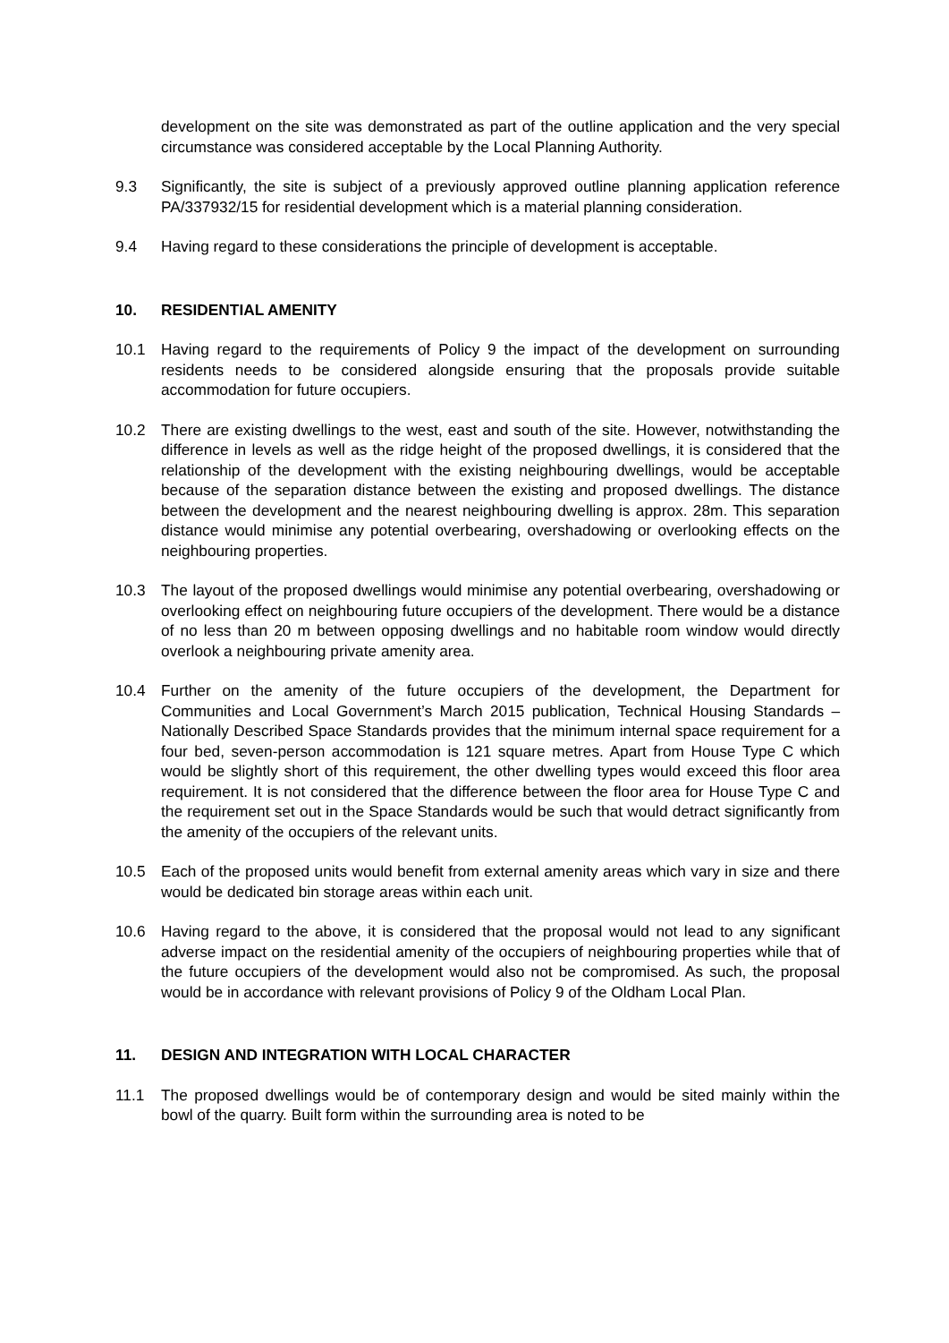development on the site was demonstrated as part of the outline application and the very special circumstance was considered acceptable by the Local Planning Authority.
9.3 Significantly, the site is subject of a previously approved outline planning application reference PA/337932/15 for residential development which is a material planning consideration.
9.4 Having regard to these considerations the principle of development is acceptable.
10. RESIDENTIAL AMENITY
10.1 Having regard to the requirements of Policy 9 the impact of the development on surrounding residents needs to be considered alongside ensuring that the proposals provide suitable accommodation for future occupiers.
10.2 There are existing dwellings to the west, east and south of the site. However, notwithstanding the difference in levels as well as the ridge height of the proposed dwellings, it is considered that the relationship of the development with the existing neighbouring dwellings, would be acceptable because of the separation distance between the existing and proposed dwellings. The distance between the development and the nearest neighbouring dwelling is approx. 28m. This separation distance would minimise any potential overbearing, overshadowing or overlooking effects on the neighbouring properties.
10.3 The layout of the proposed dwellings would minimise any potential overbearing, overshadowing or overlooking effect on neighbouring future occupiers of the development. There would be a distance of no less than 20 m between opposing dwellings and no habitable room window would directly overlook a neighbouring private amenity area.
10.4 Further on the amenity of the future occupiers of the development, the Department for Communities and Local Government’s March 2015 publication, Technical Housing Standards – Nationally Described Space Standards provides that the minimum internal space requirement for a four bed, seven-person accommodation is 121 square metres. Apart from House Type C which would be slightly short of this requirement, the other dwelling types would exceed this floor area requirement. It is not considered that the difference between the floor area for House Type C and the requirement set out in the Space Standards would be such that would detract significantly from the amenity of the occupiers of the relevant units.
10.5 Each of the proposed units would benefit from external amenity areas which vary in size and there would be dedicated bin storage areas within each unit.
10.6 Having regard to the above, it is considered that the proposal would not lead to any significant adverse impact on the residential amenity of the occupiers of neighbouring properties while that of the future occupiers of the development would also not be compromised. As such, the proposal would be in accordance with relevant provisions of Policy 9 of the Oldham Local Plan.
11. DESIGN AND INTEGRATION WITH LOCAL CHARACTER
11.1 The proposed dwellings would be of contemporary design and would be sited mainly within the bowl of the quarry. Built form within the surrounding area is noted to be